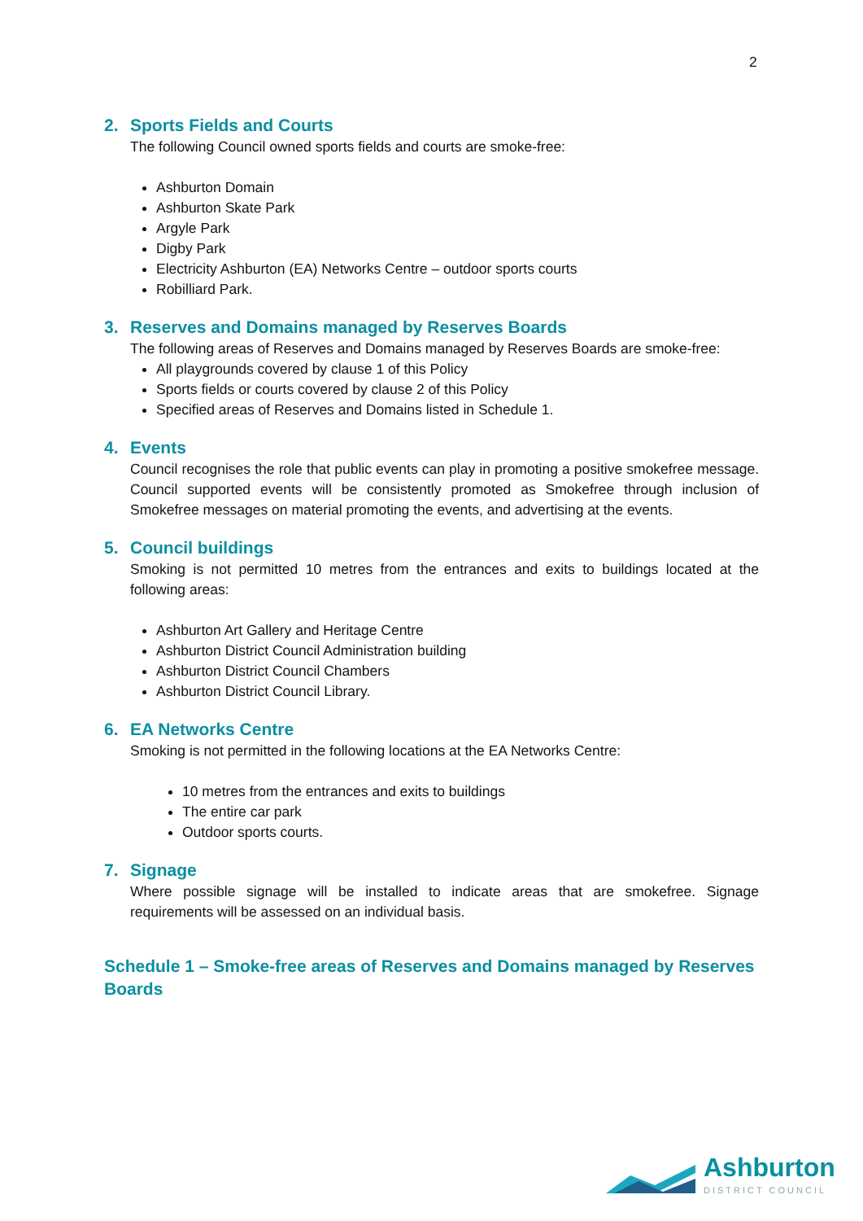2
2. Sports Fields and Courts
The following Council owned sports fields and courts are smoke-free:
Ashburton Domain
Ashburton Skate Park
Argyle Park
Digby Park
Electricity Ashburton (EA) Networks Centre – outdoor sports courts
Robilliard Park.
3. Reserves and Domains managed by Reserves Boards
The following areas of Reserves and Domains managed by Reserves Boards are smoke-free:
All playgrounds covered by clause 1 of this Policy
Sports fields or courts covered by clause 2 of this Policy
Specified areas of Reserves and Domains listed in Schedule 1.
4. Events
Council recognises the role that public events can play in promoting a positive smokefree message. Council supported events will be consistently promoted as Smokefree through inclusion of Smokefree messages on material promoting the events, and advertising at the events.
5. Council buildings
Smoking is not permitted 10 metres from the entrances and exits to buildings located at the following areas:
Ashburton Art Gallery and Heritage Centre
Ashburton District Council Administration building
Ashburton District Council Chambers
Ashburton District Council Library.
6. EA Networks Centre
Smoking is not permitted in the following locations at the EA Networks Centre:
10 metres from the entrances and exits to buildings
The entire car park
Outdoor sports courts.
7. Signage
Where possible signage will be installed to indicate areas that are smokefree. Signage requirements will be assessed on an individual basis.
Schedule 1 – Smoke-free areas of Reserves and Domains managed by Reserves Boards
Ashburton
DISTRICT COUNCIL